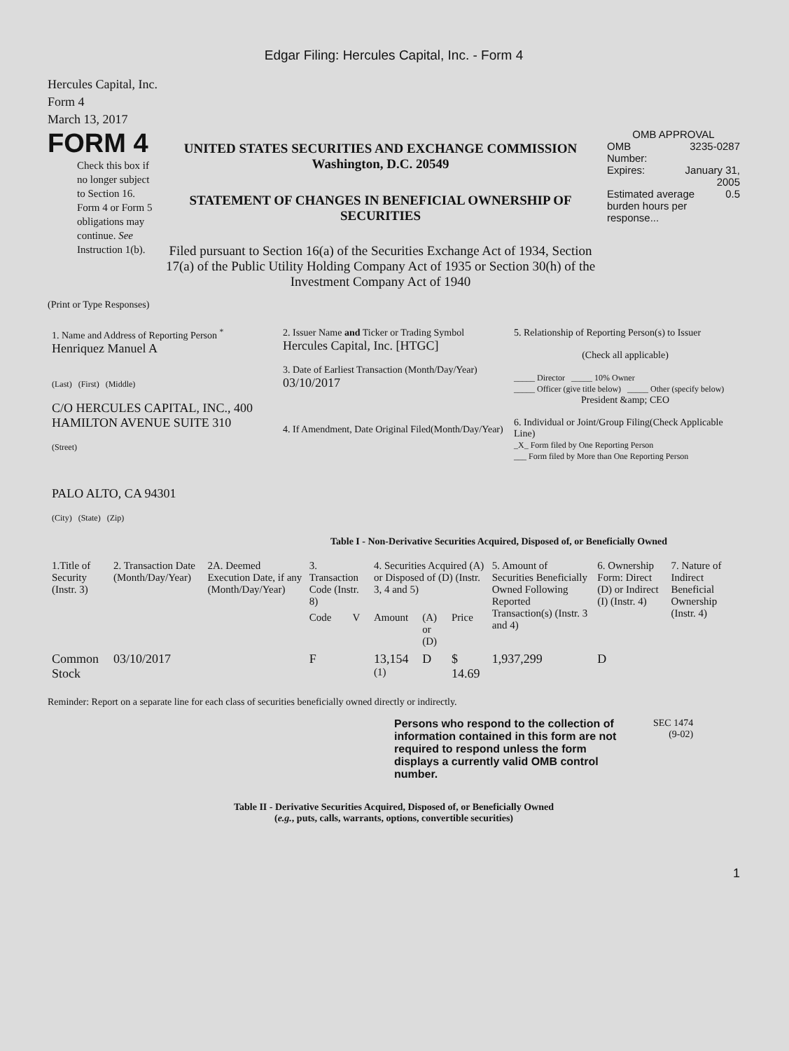Edgar Filing: Hercules Capital, Inc. - Form 4
Hercules Capital, Inc.
Form 4
March 13, 2017
FORM 4
Check this box if no longer subject to Section 16. Form 4 or Form 5 obligations may continue. See Instruction 1(b).
UNITED STATES SECURITIES AND EXCHANGE COMMISSION
Washington, D.C. 20549
STATEMENT OF CHANGES IN BENEFICIAL OWNERSHIP OF SECURITIES
Filed pursuant to Section 16(a) of the Securities Exchange Act of 1934, Section 17(a) of the Public Utility Holding Company Act of 1935 or Section 30(h) of the Investment Company Act of 1940
OMB APPROVAL
OMB
Number: 3235-0287
Expires: January 31,
2005
Estimated average burden hours per response... 0.5
(Print or Type Responses)
| 1. Name and Address of Reporting Person <sup>*</sup> Henriquez Manuel A (Last) (First) (Middle) C/O HERCULES CAPITAL, INC., 400 HAMILTON AVENUE SUITE 310 (Street) PALO ALTO, CA 94301 (City) (State) (Zip) | 2. Issuer Name and Ticker or Trading Symbol Hercules Capital, Inc. [HTGC] 3. Date of Earliest Transaction (Month/Day/Year) 03/10/2017 4. If Amendment, Date Original Filed(Month/Day/Year) | 5. Relationship of Reporting Person(s) to Issuer (Check all applicable) _____ Director _____ 10% Owner _____ Officer (give title below) _____ Other (specify below) President &amp; CEO 6. Individual or Joint/Group Filing(Check Applicable Line) _X_ Form filed by One Reporting Person ___ Form filed by More than One Reporting Person |
Table I - Non-Derivative Securities Acquired, Disposed of, or Beneficially Owned
| 1.Title of Security (Instr. 3) | 2. Transaction Date (Month/Day/Year) | 2A. Deemed Execution Date, if any (Month/Day/Year) | 3. Transaction Code (Instr. 8) | | 4. Securities Acquired (A) or Disposed of (D) (Instr. 3, 4 and 5) | | | 5. Amount of Securities Beneficially Owned Following Reported Transaction(s) (Instr. 3 and 4) | 6. Ownership Form: Direct (D) or Indirect (I) (Instr. 4) | 7. Nature of Indirect Beneficial Ownership (Instr. 4) |
| --- | --- | --- | --- | --- | --- | --- | --- | --- | --- | --- |
| | | | Code | V | Amount | (A) or (D) | Price | | | |
| Common Stock | 03/10/2017 | | F | | 13,154 <sup>(1)</sup> | D | $ 14.69 | 1,937,299 | D | |
Reminder: Report on a separate line for each class of securities beneficially owned directly or indirectly.
Persons who respond to the collection of information contained in this form are not required to respond unless the form displays a currently valid OMB control number.
SEC 1474
(9-02)
Table II - Derivative Securities Acquired, Disposed of, or Beneficially Owned
(e.g., puts, calls, warrants, options, convertible securities)
1